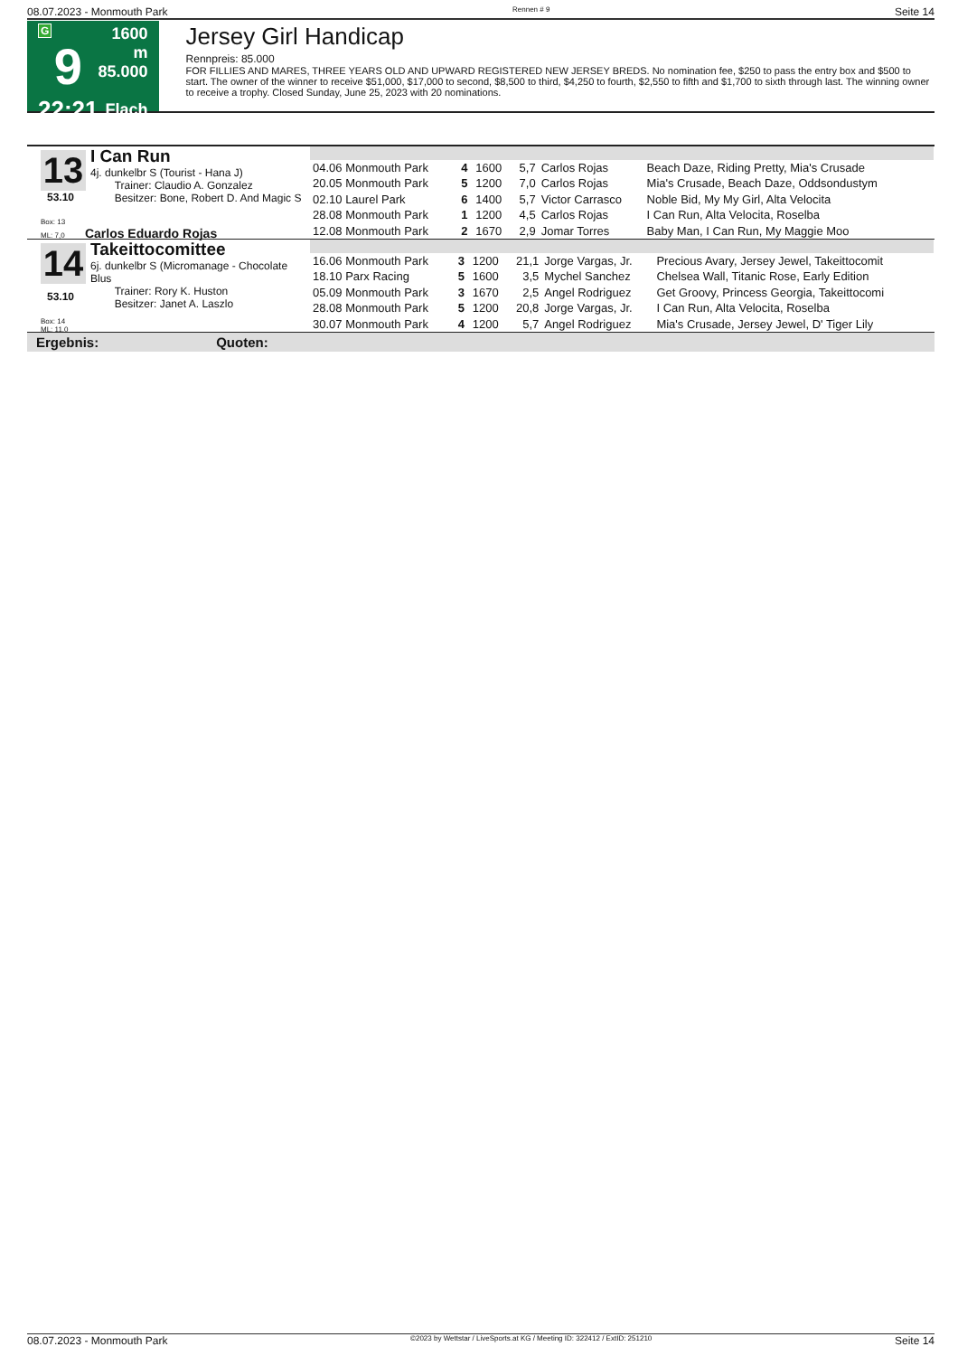08.07.2023 - Monmouth Park Rennen # 9 Seite 14
G
9
22:21
1600 m
85.000
Flach
Jersey Girl Handicap
Rennpreis: 85.000
FOR FILLIES AND MARES, THREE YEARS OLD AND UPWARD REGISTERED NEW JERSEY BREDS. No nomination fee, $250 to pass the entry box and $500 to start. The owner of the winner to receive $51,000, $17,000 to second, $8,500 to third, $4,250 to fourth, $2,550 to fifth and $1,700 to sixth through last. The winning owner to receive a trophy. Closed Sunday, June 25, 2023 with 20 nominations.
13
I Can Run
4j. dunkelbr S (Tourist - Hana J)
Trainer: Claudio A. Gonzalez
Besitzer: Bone, Robert D. And Magic S
53.10
Box: 13
ML: 7,0 Carlos Eduardo Rojas
| 04.06 Monmouth Park | 4 | 1600 | 5,7 | Carlos Rojas | Beach Daze, Riding Pretty, Mia's Crusade |
| 20.05 Monmouth Park | 5 | 1200 | 7,0 | Carlos Rojas | Mia's Crusade, Beach Daze, Oddsondustym |
| 02.10 Laurel Park | 6 | 1400 | 5,7 | Victor Carrasco | Noble Bid, My My Girl, Alta Velocita |
| 28.08 Monmouth Park | 1 | 1200 | 4,5 | Carlos Rojas | I Can Run, Alta Velocita, Roselba |
| 12.08 Monmouth Park | 2 | 1670 | 2,9 | Jomar Torres | Baby Man, I Can Run, My Maggie Moo |
14
Takeittocomittee
6j. dunkelbr S (Micromanage - Chocolate Blus
Trainer: Rory K. Huston
Besitzer: Janet A. Laszlo
53.10
Box: 14
ML: 11,0
| 16.06 Monmouth Park | 3 | 1200 | 21,1 | Jorge Vargas, Jr. | Precious Avary, Jersey Jewel, Takeittocomit |
| 18.10 Parx Racing | 5 | 1600 | 3,5 | Mychel Sanchez | Chelsea Wall, Titanic Rose, Early Edition |
| 05.09 Monmouth Park | 3 | 1670 | 2,5 | Angel Rodriguez | Get Groovy, Princess Georgia, Takeittocomi |
| 28.08 Monmouth Park | 5 | 1200 | 20,8 | Jorge Vargas, Jr. | I Can Run, Alta Velocita, Roselba |
| 30.07 Monmouth Park | 4 | 1200 | 5,7 | Angel Rodriguez | Mia's Crusade, Jersey Jewel, D' Tiger Lily |
Ergebnis: Quoten:
08.07.2023 - Monmouth Park ©2023 by Wettstar / LiveSports.at KG / Meeting ID: 322412 / ExtID: 251210 Seite 14